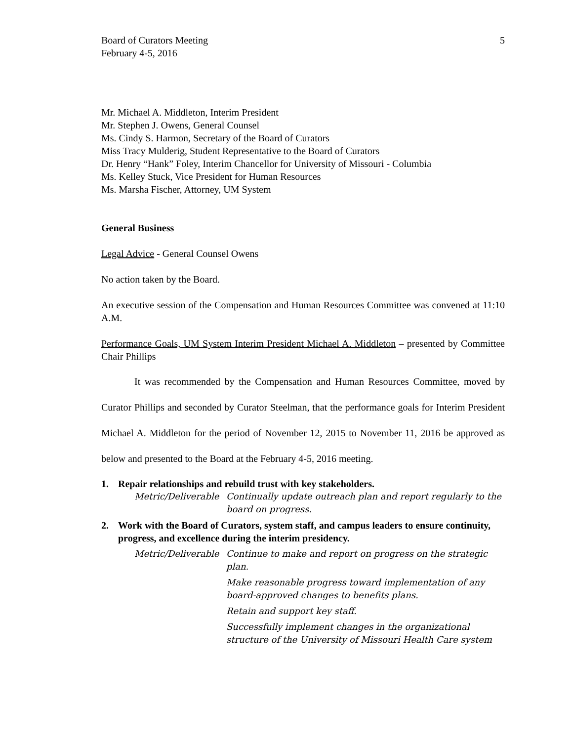Board of Curators Meeting
February 4-5, 2016
5
Mr. Michael A. Middleton, Interim President
Mr. Stephen J. Owens, General Counsel
Ms. Cindy S. Harmon, Secretary of the Board of Curators
Miss Tracy Mulderig, Student Representative to the Board of Curators
Dr. Henry “Hank” Foley, Interim Chancellor for University of Missouri - Columbia
Ms. Kelley Stuck, Vice President for Human Resources
Ms. Marsha Fischer, Attorney, UM System
General Business
Legal Advice - General Counsel Owens
No action taken by the Board.
An executive session of the Compensation and Human Resources Committee was convened at 11:10 A.M.
Performance Goals, UM System Interim President Michael A. Middleton – presented by Committee Chair Phillips
It was recommended by the Compensation and Human Resources Committee, moved by Curator Phillips and seconded by Curator Steelman, that the performance goals for Interim President Michael A. Middleton for the period of November 12, 2015 to November 11, 2016 be approved as below and presented to the Board at the February 4-5, 2016 meeting.
1. Repair relationships and rebuild trust with key stakeholders.
Metric/Deliverable
Continually update outreach plan and report regularly to the board on progress.
2. Work with the Board of Curators, system staff, and campus leaders to ensure continuity, progress, and excellence during the interim presidency.
Metric/Deliverable
Continue to make and report on progress on the strategic plan.
Make reasonable progress toward implementation of any board-approved changes to benefits plans.
Retain and support key staff.
Successfully implement changes in the organizational structure of the University of Missouri Health Care system